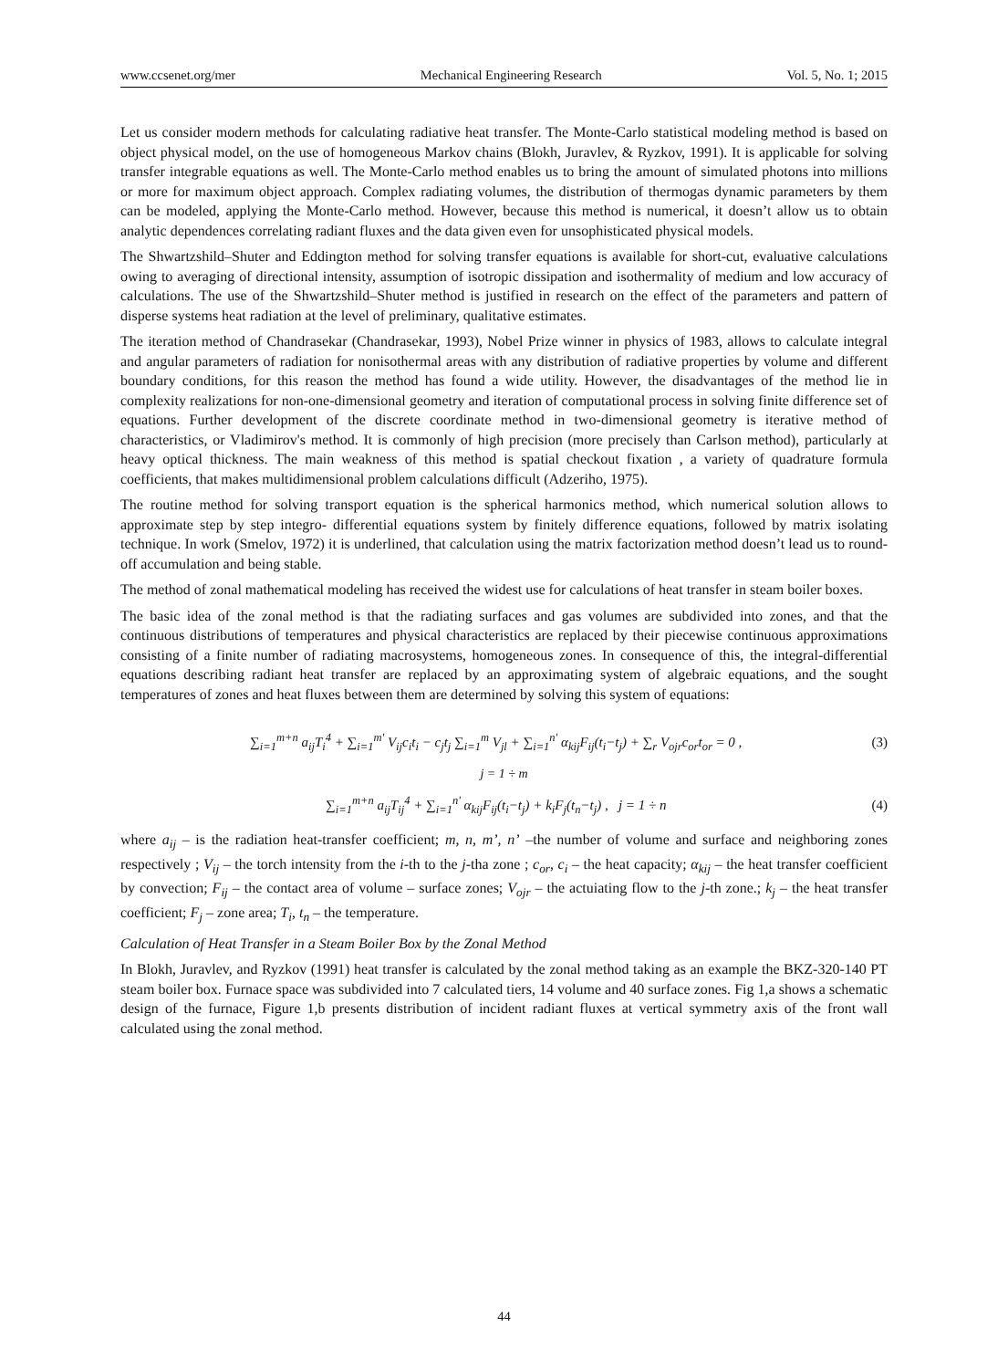www.ccsenet.org/mer Mechanical Engineering Research Vol. 5, No. 1; 2015
Let us consider modern methods for calculating radiative heat transfer. The Monte-Carlo statistical modeling method is based on object physical model, on the use of homogeneous Markov chains (Blokh, Juravlev, & Ryzkov, 1991). It is applicable for solving transfer integrable equations as well. The Monte-Carlo method enables us to bring the amount of simulated photons into millions or more for maximum object approach. Complex radiating volumes, the distribution of thermogas dynamic parameters by them can be modeled, applying the Monte-Carlo method. However, because this method is numerical, it doesn’t allow us to obtain analytic dependences correlating radiant fluxes and the data given even for unsophisticated physical models.
The Shwartzshild–Shuter and Eddington method for solving transfer equations is available for short-cut, evaluative calculations owing to averaging of directional intensity, assumption of isotropic dissipation and isothermality of medium and low accuracy of calculations. The use of the Shwartzshild–Shuter method is justified in research on the effect of the parameters and pattern of disperse systems heat radiation at the level of preliminary, qualitative estimates.
The iteration method of Chandrasekar (Chandrasekar, 1993), Nobel Prize winner in physics of 1983, allows to calculate integral and angular parameters of radiation for nonisothermal areas with any distribution of radiative properties by volume and different boundary conditions, for this reason the method has found a wide utility. However, the disadvantages of the method lie in complexity realizations for non-one-dimensional geometry and iteration of computational process in solving finite difference set of equations. Further development of the discrete coordinate method in two-dimensional geometry is iterative method of characteristics, or Vladimirov's method. It is commonly of high precision (more precisely than Carlson method), particularly at heavy optical thickness. The main weakness of this method is spatial checkout fixation , a variety of quadrature formula coefficients, that makes multidimensional problem calculations difficult (Adzeriho, 1975).
The routine method for solving transport equation is the spherical harmonics method, which numerical solution allows to approximate step by step integro- differential equations system by finitely difference equations, followed by matrix isolating technique. In work (Smelov, 1972) it is underlined, that calculation using the matrix factorization method doesn’t lead us to round-off accumulation and being stable.
The method of zonal mathematical modeling has received the widest use for calculations of heat transfer in steam boiler boxes.
The basic idea of the zonal method is that the radiating surfaces and gas volumes are subdivided into zones, and that the continuous distributions of temperatures and physical characteristics are replaced by their piecewise continuous approximations consisting of a finite number of radiating macrosystems, homogeneous zones. In consequence of this, the integral-differential equations describing radiant heat transfer are replaced by an approximating system of algebraic equations, and the sought temperatures of zones and heat fluxes between them are determined by solving this system of equations:
∑<sub>i=1</sub><sup>m+n</sup> a<sub>ij</sub>T<sub>i</sub><sup>4</sup> + ∑<sub>i=1</sub><sup>m'</sup> V<sub>ij</sub>c<sub>i</sub>t<sub>i</sub> − c<sub>j</sub>t<sub>j</sub> ∑<sub>i=1</sub><sup>m</sup> V<sub>jl</sub> + ∑<sub>i=1</sub><sup>n'</sup> α<sub>kij</sub>F<sub>ij</sub>(t<sub>i</sub>−t<sub>j</sub>) + ∑<sub>r</sub> V<sub>ojr</sub>c<sub>or</sub>t<sub>or</sub> = 0 , (3)
j = 1 ÷ m
∑<sub>i=1</sub><sup>m+n</sup> a<sub>ij</sub>T<sub>ij</sub><sup>4</sup> + ∑<sub>i=1</sub><sup>n'</sup> α<sub>kij</sub>F<sub>ij</sub>(t<sub>i</sub>−t<sub>j</sub>) + k<sub>i</sub>F<sub>j</sub>(t<sub>n</sub>−t<sub>j</sub>) , j = 1 ÷ n (4)
where a<sub>ij</sub> – is the radiation heat-transfer coefficient; m, n, m’, n’ –the number of volume and surface and neighboring zones respectively ; V<sub>ij</sub> – the torch intensity from the i-th to the j-tha zone ; c<sub>or</sub>, c<sub>i</sub> – the heat capacity; α<sub>kij</sub> – the heat transfer coefficient by convection; F<sub>ij</sub> – the contact area of volume – surface zones; V<sub>ojr</sub> – the actuiating flow to the j-th zone.; k<sub>j</sub> – the heat transfer coefficient; F<sub>j</sub> – zone area; T<sub>i</sub>, t<sub>n</sub> – the temperature.
Calculation of Heat Transfer in a Steam Boiler Box by the Zonal Method
In Blokh, Juravlev, and Ryzkov (1991) heat transfer is calculated by the zonal method taking as an example the BKZ-320-140 PT steam boiler box. Furnace space was subdivided into 7 calculated tiers, 14 volume and 40 surface zones. Fig 1,a shows a schematic design of the furnace, Figure 1,b presents distribution of incident radiant fluxes at vertical symmetry axis of the front wall calculated using the zonal method.
44